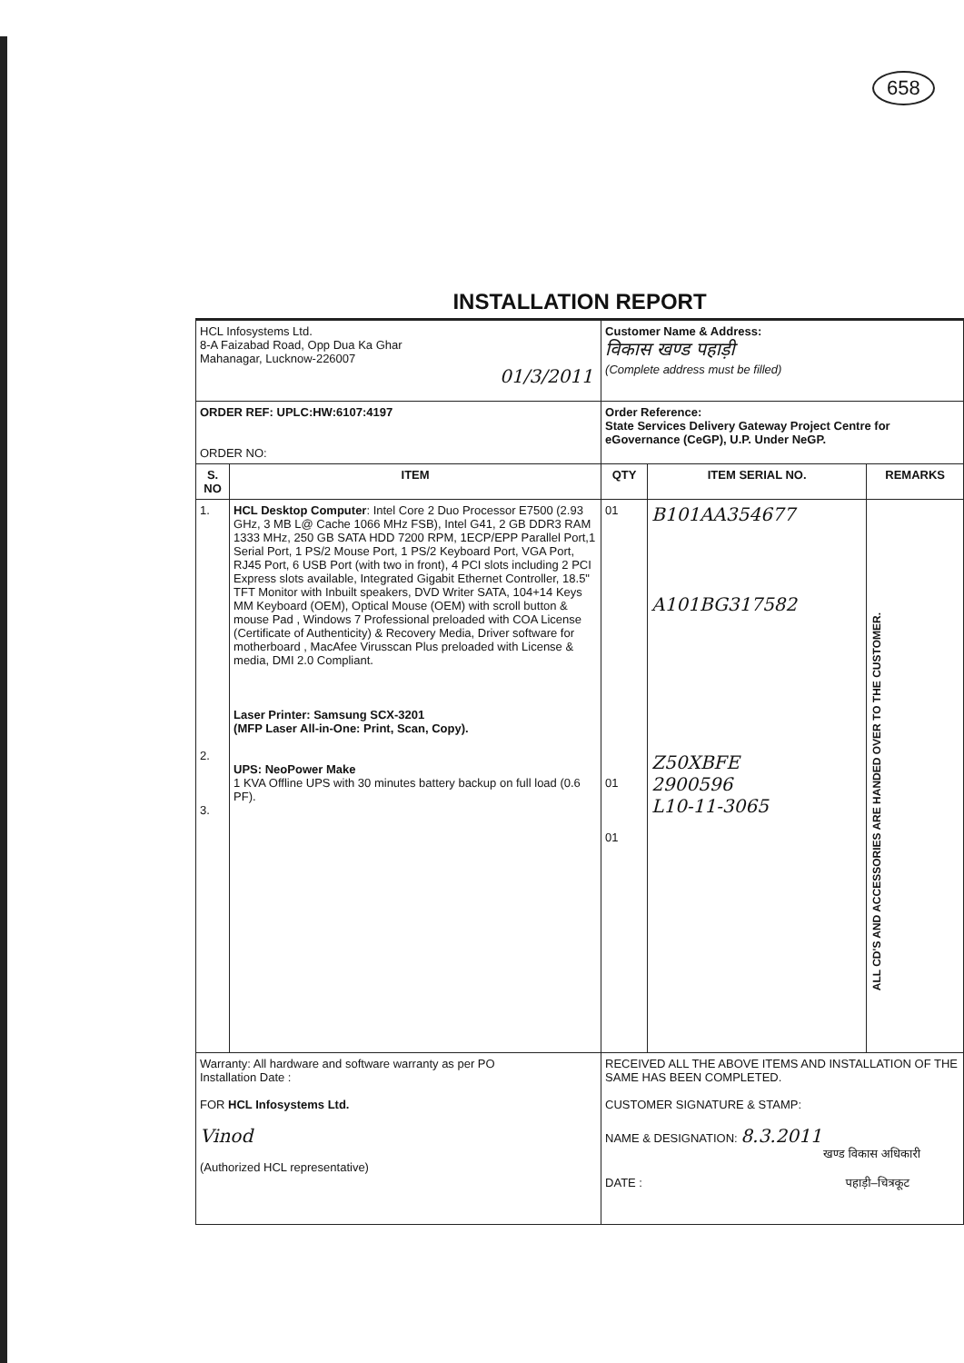658
INSTALLATION REPORT
| HCL Infosystems Ltd. 8-A Faizabad Road, Opp Dua Ka Ghar Mahanagar, Lucknow-226007 01/3/2011 | | Customer Name & Address: विकास खण्ड पहाड़ी (Complete address must be filled) | | |
| ORDER REF: UPLC:HW:6107:4197 ORDER NO: | | Order Reference: State Services Delivery Gateway Project Centre for eGovernance (CeGP), U.P. Under NeGP. | | |
| S. NO | ITEM | QTY | ITEM SERIAL NO. | REMARKS |
| 1. 2. 3. | HCL Desktop Computer : Intel Core 2 Duo Processor E7500 (2.93 GHz, 3 MB L@ Cache 1066 MHz FSB), Intel G41, 2 GB DDR3 RAM 1333 MHz, 250 GB SATA HDD 7200 RPM, 1ECP/EPP Parallel Port,1 Serial Port, 1 PS/2 Mouse Port, 1 PS/2 Keyboard Port, VGA Port, RJ45 Port, 6 USB Port (with two in front), 4 PCI slots including 2 PCI Express slots available, Integrated Gigabit Ethernet Controller, 18.5" TFT Monitor with Inbuilt speakers, DVD Writer SATA, 104+14 Keys MM Keyboard (OEM), Optical Mouse (OEM) with scroll button & mouse Pad , Windows 7 Professional preloaded with COA License (Certificate of Authenticity) & Recovery Media, Driver software for motherboard , MacAfee Virusscan Plus preloaded with License & media, DMI 2.0 Compliant. Laser Printer: Samsung SCX-3201 (MFP Laser All-in-One: Print, Scan, Copy). UPS: NeoPower Make 1 KVA Offline UPS with 30 minutes battery backup on full load (0.6 PF). | 01 01 01 | B101AA354677 A101BG317582 Z50XBFE 2900596 L10-11-3065 | ALL CD'S AND ACCESSORIES ARE HANDED OVER TO THE CUSTOMER. |
| Warranty: All hardware and software warranty as per PO Installation Date : FOR HCL Infosystems Ltd. Vinod (Authorized HCL representative) | | RECEIVED ALL THE ABOVE ITEMS AND INSTALLATION OF THE SAME HAS BEEN COMPLETED. CUSTOMER SIGNATURE & STAMP: NAME & DESIGNATION: 8.3.2011 खण्ड विकास अधिकारी DATE : पहाड़ी–चित्रकूट | | |